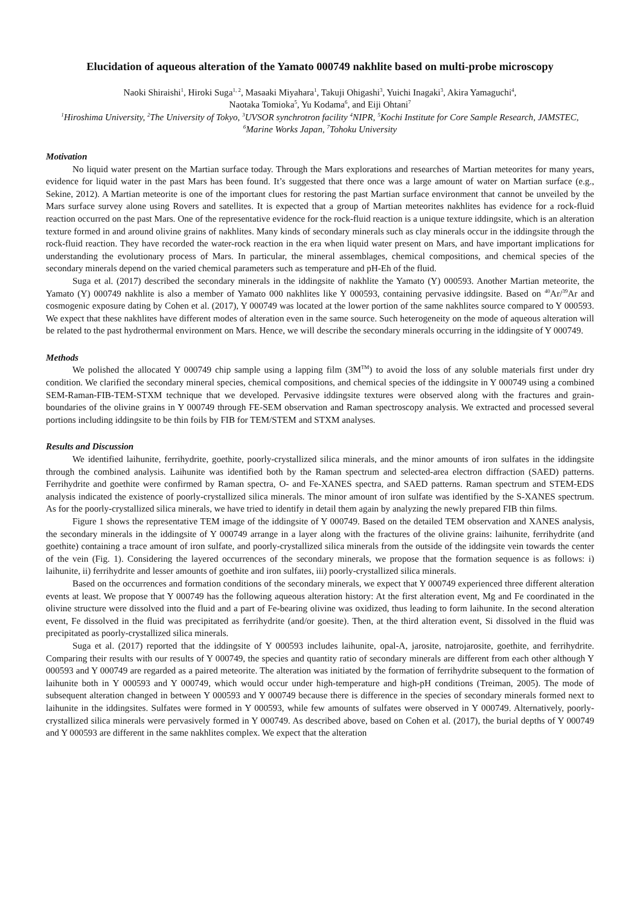Elucidation of aqueous alteration of the Yamato 000749 nakhlite based on multi-probe microscopy
Naoki Shiraishi<sup>1</sup>, Hiroki Suga<sup>1, 2</sup>, Masaaki Miyahara<sup>1</sup>, Takuji Ohigashi<sup>3</sup>, Yuichi Inagaki<sup>3</sup>, Akira Yamaguchi<sup>4</sup>,
Naotaka Tomioka<sup>5</sup>, Yu Kodama<sup>6</sup>, and Eiji Ohtani<sup>7</sup>
<sup>1</sup> Hiroshima University, <sup>2</sup>The University of Tokyo, <sup>3</sup>UVSOR synchrotron facility <sup>4</sup>NIPR, <sup>5</sup>Kochi Institute for Core Sample Research, JAMSTEC, <sup>6</sup>Marine Works Japan, <sup>7</sup>Tohoku University
Motivation
No liquid water present on the Martian surface today. Through the Mars explorations and researches of Martian meteorites for many years, evidence for liquid water in the past Mars has been found. It’s suggested that there once was a large amount of water on Martian surface (e.g., Sekine, 2012). A Martian meteorite is one of the important clues for restoring the past Martian surface environment that cannot be unveiled by the Mars surface survey alone using Rovers and satellites. It is expected that a group of Martian meteorites nakhlites has evidence for a rock-fluid reaction occurred on the past Mars. One of the representative evidence for the rock-fluid reaction is a unique texture iddingsite, which is an alteration texture formed in and around olivine grains of nakhlites. Many kinds of secondary minerals such as clay minerals occur in the iddingsite through the rock-fluid reaction. They have recorded the water-rock reaction in the era when liquid water present on Mars, and have important implications for understanding the evolutionary process of Mars. In particular, the mineral assemblages, chemical compositions, and chemical species of the secondary minerals depend on the varied chemical parameters such as temperature and pH-Eh of the fluid.
Suga et al. (2017) described the secondary minerals in the iddingsite of nakhlite the Yamato (Y) 000593. Another Martian meteorite, the Yamato (Y) 000749 nakhlite is also a member of Yamato 000 nakhlites like Y 000593, containing pervasive iddingsite. Based on <sup>40</sup>Ar/<sup>39</sup>Ar and cosmogenic exposure dating by Cohen et al. (2017), Y 000749 was located at the lower portion of the same nakhlites source compared to Y 000593. We expect that these nakhlites have different modes of alteration even in the same source. Such heterogeneity on the mode of aqueous alteration will be related to the past hydrothermal environment on Mars. Hence, we will describe the secondary minerals occurring in the iddingsite of Y 000749.
Methods
We polished the allocated Y 000749 chip sample using a lapping film (3M<sup>TM</sup>) to avoid the loss of any soluble materials first under dry condition. We clarified the secondary mineral species, chemical compositions, and chemical species of the iddingsite in Y 000749 using a combined SEM-Raman-FIB-TEM-STXM technique that we developed. Pervasive iddingsite textures were observed along with the fractures and grain-boundaries of the olivine grains in Y 000749 through FE-SEM observation and Raman spectroscopy analysis. We extracted and processed several portions including iddingsite to be thin foils by FIB for TEM/STEM and STXM analyses.
Results and Discussion
We identified laihunite, ferrihydrite, goethite, poorly-crystallized silica minerals, and the minor amounts of iron sulfates in the iddingsite through the combined analysis. Laihunite was identified both by the Raman spectrum and selected-area electron diffraction (SAED) patterns. Ferrihydrite and goethite were confirmed by Raman spectra, O- and Fe-XANES spectra, and SAED patterns. Raman spectrum and STEM-EDS analysis indicated the existence of poorly-crystallized silica minerals. The minor amount of iron sulfate was identified by the S-XANES spectrum. As for the poorly-crystallized silica minerals, we have tried to identify in detail them again by analyzing the newly prepared FIB thin films.
Figure 1 shows the representative TEM image of the iddingsite of Y 000749. Based on the detailed TEM observation and XANES analysis, the secondary minerals in the iddingsite of Y 000749 arrange in a layer along with the fractures of the olivine grains: laihunite, ferrihydrite (and goethite) containing a trace amount of iron sulfate, and poorly-crystallized silica minerals from the outside of the iddingsite vein towards the center of the vein (Fig. 1). Considering the layered occurrences of the secondary minerals, we propose that the formation sequence is as follows: i) laihunite, ii) ferrihydrite and lesser amounts of goethite and iron sulfates, iii) poorly-crystallized silica minerals.
Based on the occurrences and formation conditions of the secondary minerals, we expect that Y 000749 experienced three different alteration events at least. We propose that Y 000749 has the following aqueous alteration history: At the first alteration event, Mg and Fe coordinated in the olivine structure were dissolved into the fluid and a part of Fe-bearing olivine was oxidized, thus leading to form laihunite. In the second alteration event, Fe dissolved in the fluid was precipitated as ferrihydrite (and/or goesite). Then, at the third alteration event, Si dissolved in the fluid was precipitated as poorly-crystallized silica minerals.
Suga et al. (2017) reported that the iddingsite of Y 000593 includes laihunite, opal-A, jarosite, natrojarosite, goethite, and ferrihydrite. Comparing their results with our results of Y 000749, the species and quantity ratio of secondary minerals are different from each other although Y 000593 and Y 000749 are regarded as a paired meteorite. The alteration was initiated by the formation of ferrihydrite subsequent to the formation of laihunite both in Y 000593 and Y 000749, which would occur under high-temperature and high-pH conditions (Treiman, 2005). The mode of subsequent alteration changed in between Y 000593 and Y 000749 because there is difference in the species of secondary minerals formed next to laihunite in the iddingsites. Sulfates were formed in Y 000593, while few amounts of sulfates were observed in Y 000749. Alternatively, poorly-crystallized silica minerals were pervasively formed in Y 000749. As described above, based on Cohen et al. (2017), the burial depths of Y 000749 and Y 000593 are different in the same nakhlites complex. We expect that the alteration